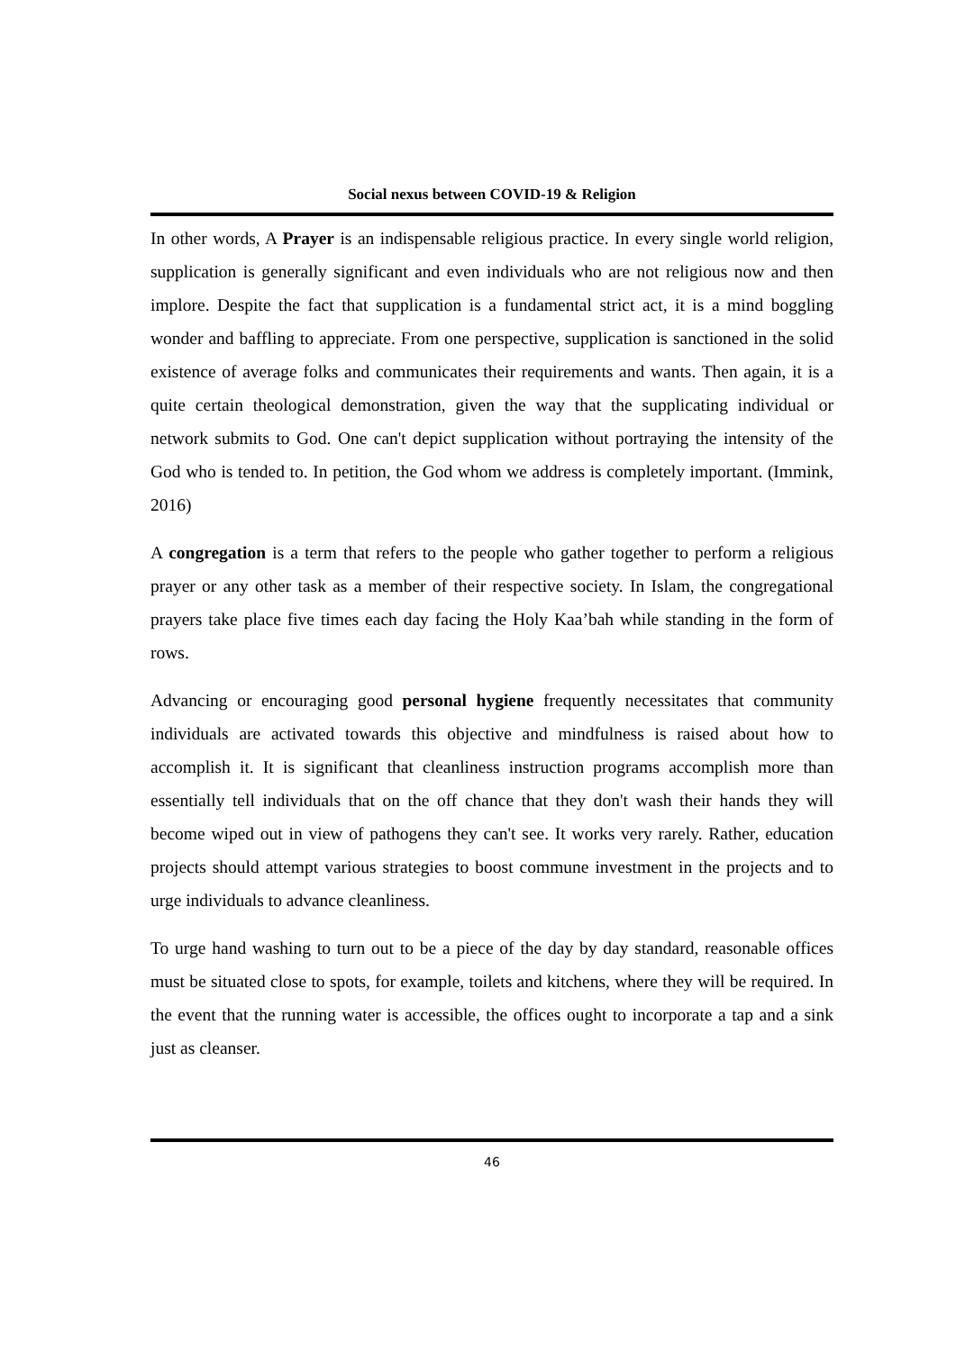Social nexus between COVID-19 & Religion
In other words, A Prayer is an indispensable religious practice. In every single world religion, supplication is generally significant and even individuals who are not religious now and then implore. Despite the fact that supplication is a fundamental strict act, it is a mind boggling wonder and baffling to appreciate. From one perspective, supplication is sanctioned in the solid existence of average folks and communicates their requirements and wants. Then again, it is a quite certain theological demonstration, given the way that the supplicating individual or network submits to God. One can't depict supplication without portraying the intensity of the God who is tended to. In petition, the God whom we address is completely important. (Immink, 2016)
A congregation is a term that refers to the people who gather together to perform a religious prayer or any other task as a member of their respective society. In Islam, the congregational prayers take place five times each day facing the Holy Kaa’bah while standing in the form of rows.
Advancing or encouraging good personal hygiene frequently necessitates that community individuals are activated towards this objective and mindfulness is raised about how to accomplish it. It is significant that cleanliness instruction programs accomplish more than essentially tell individuals that on the off chance that they don't wash their hands they will become wiped out in view of pathogens they can't see. It works very rarely. Rather, education projects should attempt various strategies to boost commune investment in the projects and to urge individuals to advance cleanliness.
To urge hand washing to turn out to be a piece of the day by day standard, reasonable offices must be situated close to spots, for example, toilets and kitchens, where they will be required. In the event that the running water is accessible, the offices ought to incorporate a tap and a sink just as cleanser.
46